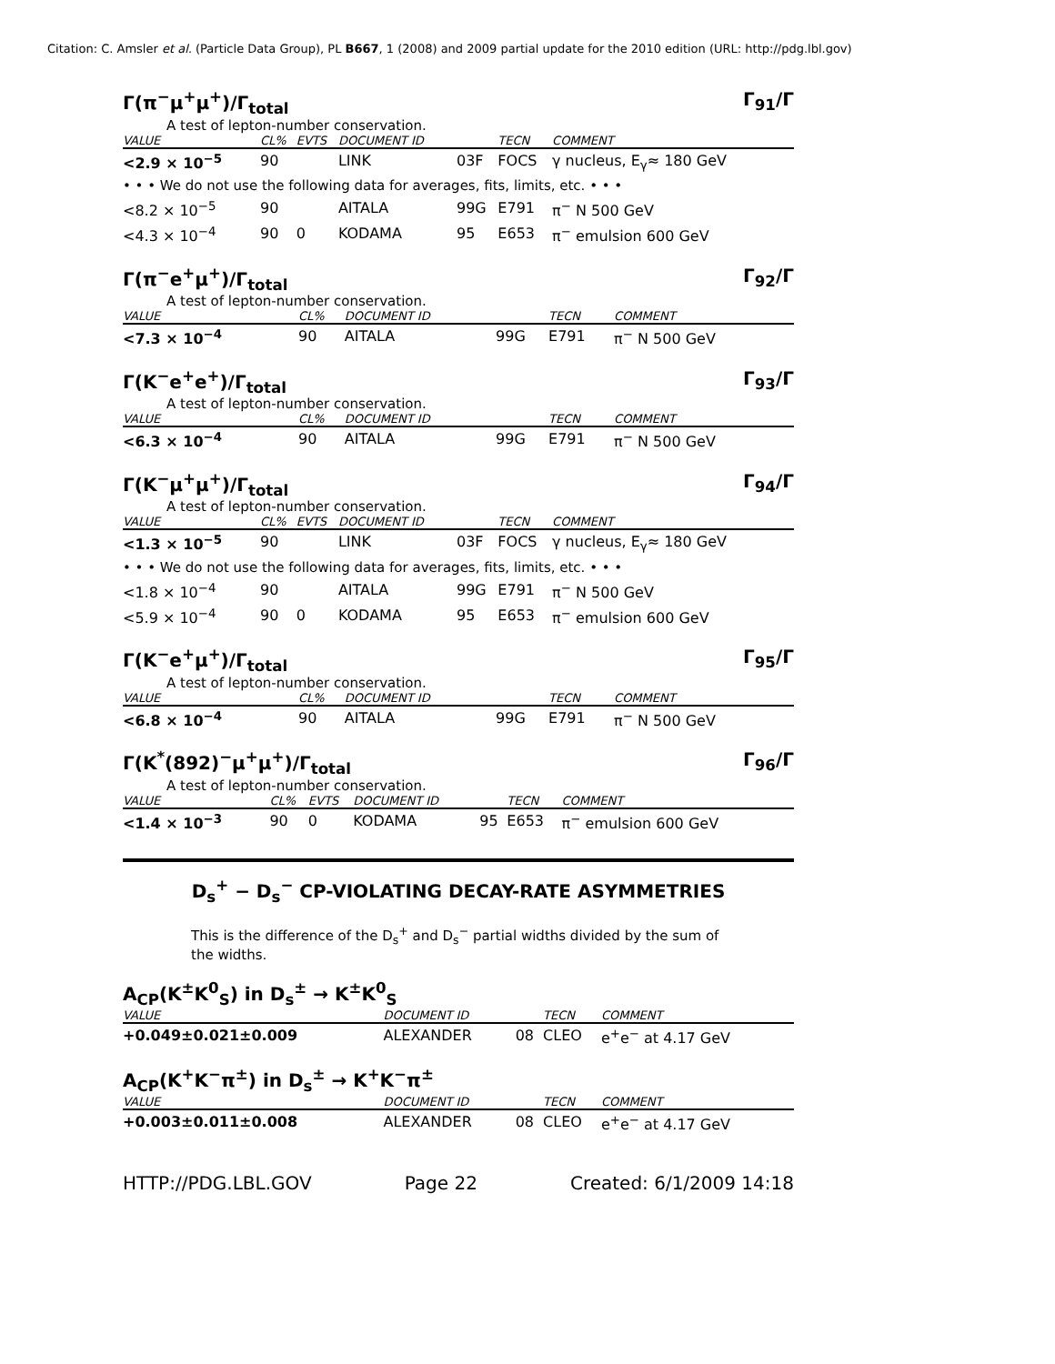Citation: C. Amsler et al. (Particle Data Group), PL B667, 1 (2008) and 2009 partial update for the 2010 edition (URL: http://pdg.lbl.gov)
Γ(π<sup>−</sup>μ<sup>+</sup>μ<sup>+</sup>)/Γ<sub>total</sub> Γ<sub>91</sub>/Γ
A test of lepton-number conservation.
| VALUE | CL% | EVTS | DOCUMENT ID | | TECN | COMMENT |
| --- | --- | --- | --- | --- | --- | --- |
| <2.9 × 10<sup>−5</sup> | 90 | | LINK | 03F | FOCS | γ nucleus, E<sub>γ</sub>≈ 180 GeV |
| • • • We do not use the following data for averages, fits, limits, etc. • • • | | | | | | |
| <8.2 × 10<sup>−5</sup> | 90 | | AITALA | 99G | E791 | π<sup>−</sup> N 500 GeV |
| <4.3 × 10<sup>−4</sup> | 90 | 0 | KODAMA | 95 | E653 | π<sup>−</sup> emulsion 600 GeV |
Γ(π<sup>−</sup>e<sup>+</sup>μ<sup>+</sup>)/Γ<sub>total</sub> Γ<sub>92</sub>/Γ
A test of lepton-number conservation.
| VALUE | CL% | DOCUMENT ID | | TECN | COMMENT |
| --- | --- | --- | --- | --- | --- |
| <7.3 × 10<sup>−4</sup> | 90 | AITALA | 99G | E791 | π<sup>−</sup> N 500 GeV |
Γ(K<sup>−</sup>e<sup>+</sup>e<sup>+</sup>)/Γ<sub>total</sub> Γ<sub>93</sub>/Γ
A test of lepton-number conservation.
| VALUE | CL% | DOCUMENT ID | | TECN | COMMENT |
| --- | --- | --- | --- | --- | --- |
| <6.3 × 10<sup>−4</sup> | 90 | AITALA | 99G | E791 | π<sup>−</sup> N 500 GeV |
Γ(K<sup>−</sup>μ<sup>+</sup>μ<sup>+</sup>)/Γ<sub>total</sub> Γ<sub>94</sub>/Γ
A test of lepton-number conservation.
| VALUE | CL% | EVTS | DOCUMENT ID | | TECN | COMMENT |
| --- | --- | --- | --- | --- | --- | --- |
| <1.3 × 10<sup>−5</sup> | 90 | | LINK | 03F | FOCS | γ nucleus, E<sub>γ</sub>≈ 180 GeV |
| • • • We do not use the following data for averages, fits, limits, etc. • • • | | | | | | |
| <1.8 × 10<sup>−4</sup> | 90 | | AITALA | 99G | E791 | π<sup>−</sup> N 500 GeV |
| <5.9 × 10<sup>−4</sup> | 90 | 0 | KODAMA | 95 | E653 | π<sup>−</sup> emulsion 600 GeV |
Γ(K<sup>−</sup>e<sup>+</sup>μ<sup>+</sup>)/Γ<sub>total</sub> Γ<sub>95</sub>/Γ
A test of lepton-number conservation.
| VALUE | CL% | DOCUMENT ID | | TECN | COMMENT |
| --- | --- | --- | --- | --- | --- |
| <6.8 × 10<sup>−4</sup> | 90 | AITALA | 99G | E791 | π<sup>−</sup> N 500 GeV |
Γ(K<sup>*</sup>(892)<sup>−</sup>μ<sup>+</sup>μ<sup>+</sup>)/Γ<sub>total</sub> Γ<sub>96</sub>/Γ
A test of lepton-number conservation.
| VALUE | CL% | EVTS | DOCUMENT ID | | TECN | COMMENT |
| --- | --- | --- | --- | --- | --- | --- |
| <1.4 × 10<sup>−3</sup> | 90 | 0 | KODAMA | 95 | E653 | π<sup>−</sup> emulsion 600 GeV |
D<sub>s</sub><sup>+</sup> − D<sub>s</sub><sup>−</sup> CP-VIOLATING DECAY-RATE ASYMMETRIES
This is the difference of the D<sub>s</sub><sup>+</sup> and D<sub>s</sub><sup>−</sup> partial widths divided by the sum of the widths.
A<sub>CP</sub>(K<sup>±</sup>K<sup>0</sup><sub>S</sub>) in D<sub>s</sub><sup>±</sup> → K<sup>±</sup>K<sup>0</sup><sub>S</sub>
| VALUE | DOCUMENT ID | | TECN | COMMENT |
| --- | --- | --- | --- | --- |
| +0.049±0.021±0.009 | ALEXANDER | 08 | CLEO | e<sup>+</sup>e<sup>−</sup> at 4.17 GeV |
A<sub>CP</sub>(K<sup>+</sup>K<sup>−</sup>π<sup>±</sup>) in D<sub>s</sub><sup>±</sup> → K<sup>+</sup>K<sup>−</sup>π<sup>±</sup>
| VALUE | DOCUMENT ID | | TECN | COMMENT |
| --- | --- | --- | --- | --- |
| +0.003±0.011±0.008 | ALEXANDER | 08 | CLEO | e<sup>+</sup>e<sup>−</sup> at 4.17 GeV |
HTTP://PDG.LBL.GOV Page 22 Created: 6/1/2009 14:18